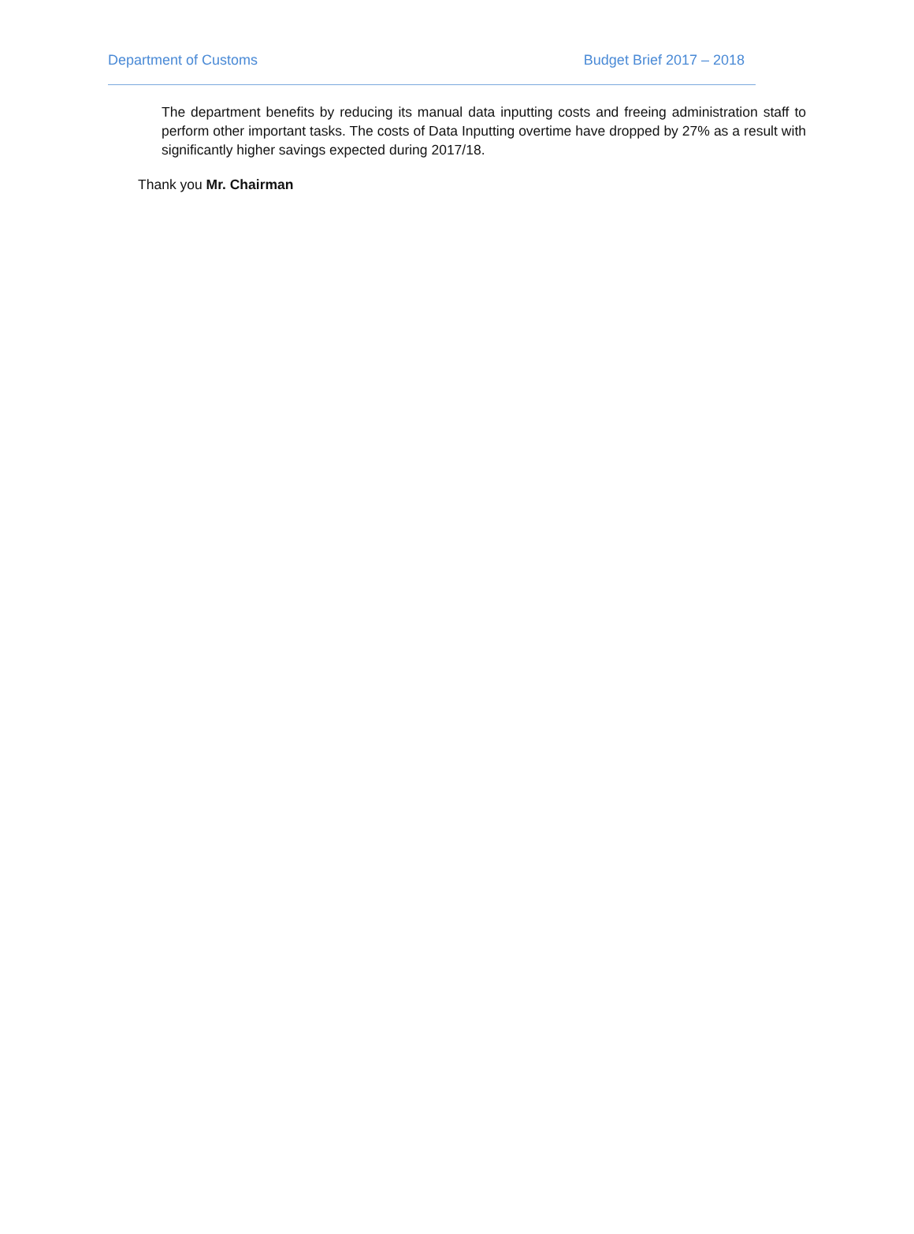Department of Customs Budget Brief 2017 – 2018
The department benefits by reducing its manual data inputting costs and freeing administration staff to perform other important tasks. The costs of Data Inputting overtime have dropped by 27% as a result with significantly higher savings expected during 2017/18.
Thank you Mr. Chairman